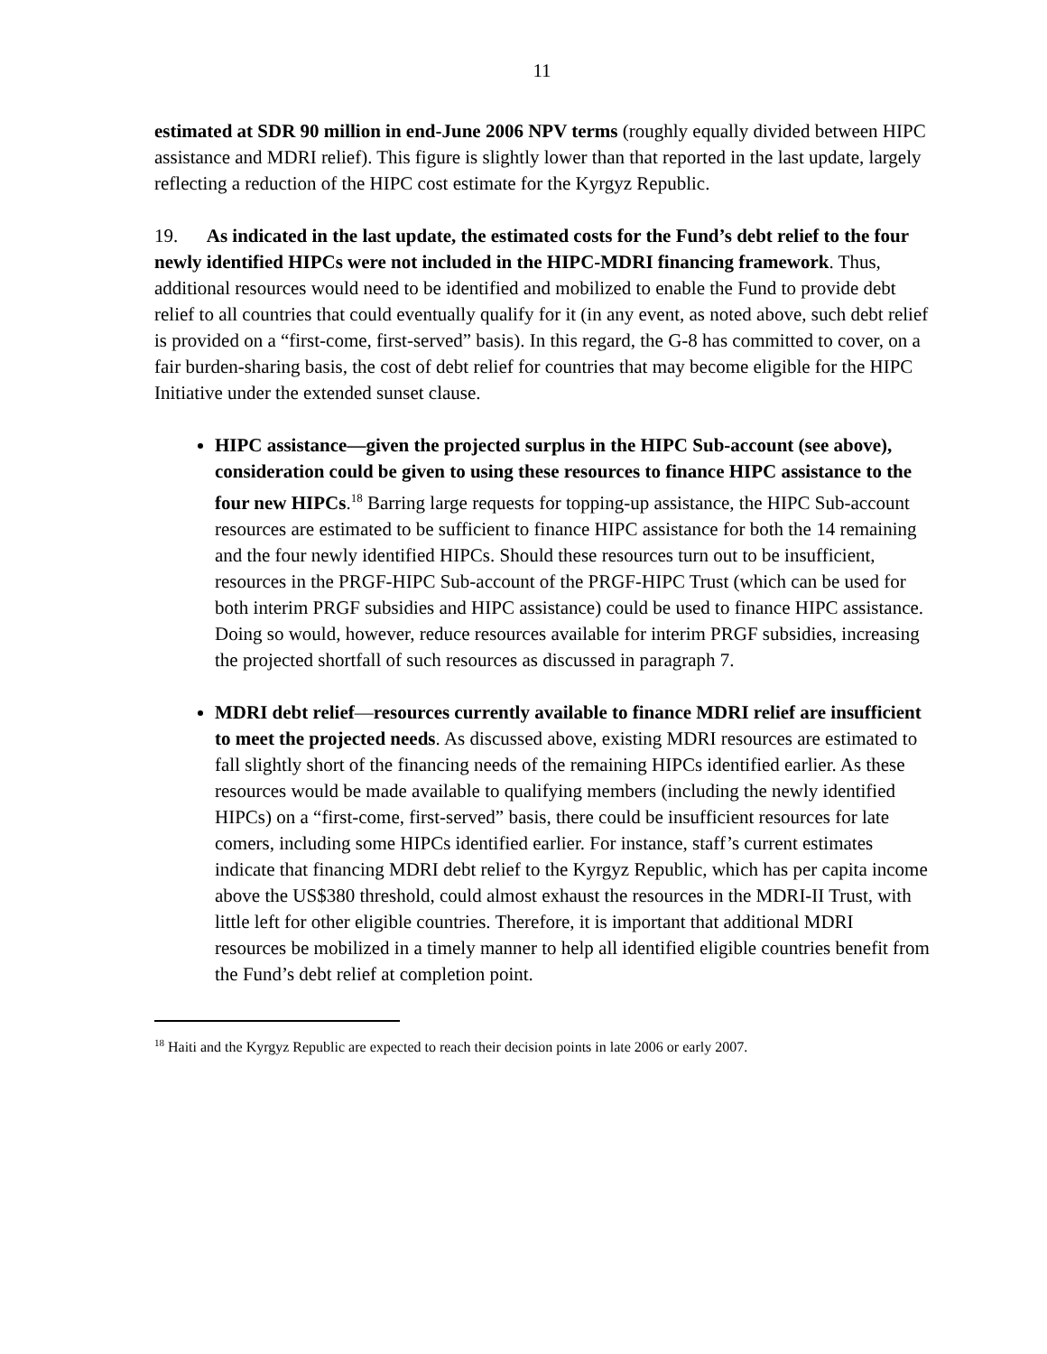11
estimated at SDR 90 million in end-June 2006 NPV terms (roughly equally divided between HIPC assistance and MDRI relief). This figure is slightly lower than that reported in the last update, largely reflecting a reduction of the HIPC cost estimate for the Kyrgyz Republic.
19. As indicated in the last update, the estimated costs for the Fund’s debt relief to the four newly identified HIPCs were not included in the HIPC-MDRI financing framework. Thus, additional resources would need to be identified and mobilized to enable the Fund to provide debt relief to all countries that could eventually qualify for it (in any event, as noted above, such debt relief is provided on a “first-come, first-served” basis). In this regard, the G-8 has committed to cover, on a fair burden-sharing basis, the cost of debt relief for countries that may become eligible for the HIPC Initiative under the extended sunset clause.
HIPC assistance—given the projected surplus in the HIPC Sub-account (see above), consideration could be given to using these resources to finance HIPC assistance to the four new HIPCs.<sup>18</sup> Barring large requests for topping-up assistance, the HIPC Sub-account resources are estimated to be sufficient to finance HIPC assistance for both the 14 remaining and the four newly identified HIPCs. Should these resources turn out to be insufficient, resources in the PRGF-HIPC Sub-account of the PRGF-HIPC Trust (which can be used for both interim PRGF subsidies and HIPC assistance) could be used to finance HIPC assistance. Doing so would, however, reduce resources available for interim PRGF subsidies, increasing the projected shortfall of such resources as discussed in paragraph 7.
MDRI debt relief—resources currently available to finance MDRI relief are insufficient to meet the projected needs. As discussed above, existing MDRI resources are estimated to fall slightly short of the financing needs of the remaining HIPCs identified earlier. As these resources would be made available to qualifying members (including the newly identified HIPCs) on a “first-come, first-served” basis, there could be insufficient resources for late comers, including some HIPCs identified earlier. For instance, staff’s current estimates indicate that financing MDRI debt relief to the Kyrgyz Republic, which has per capita income above the US$380 threshold, could almost exhaust the resources in the MDRI-II Trust, with little left for other eligible countries. Therefore, it is important that additional MDRI resources be mobilized in a timely manner to help all identified eligible countries benefit from the Fund’s debt relief at completion point.
<sup>18</sup> Haiti and the Kyrgyz Republic are expected to reach their decision points in late 2006 or early 2007.